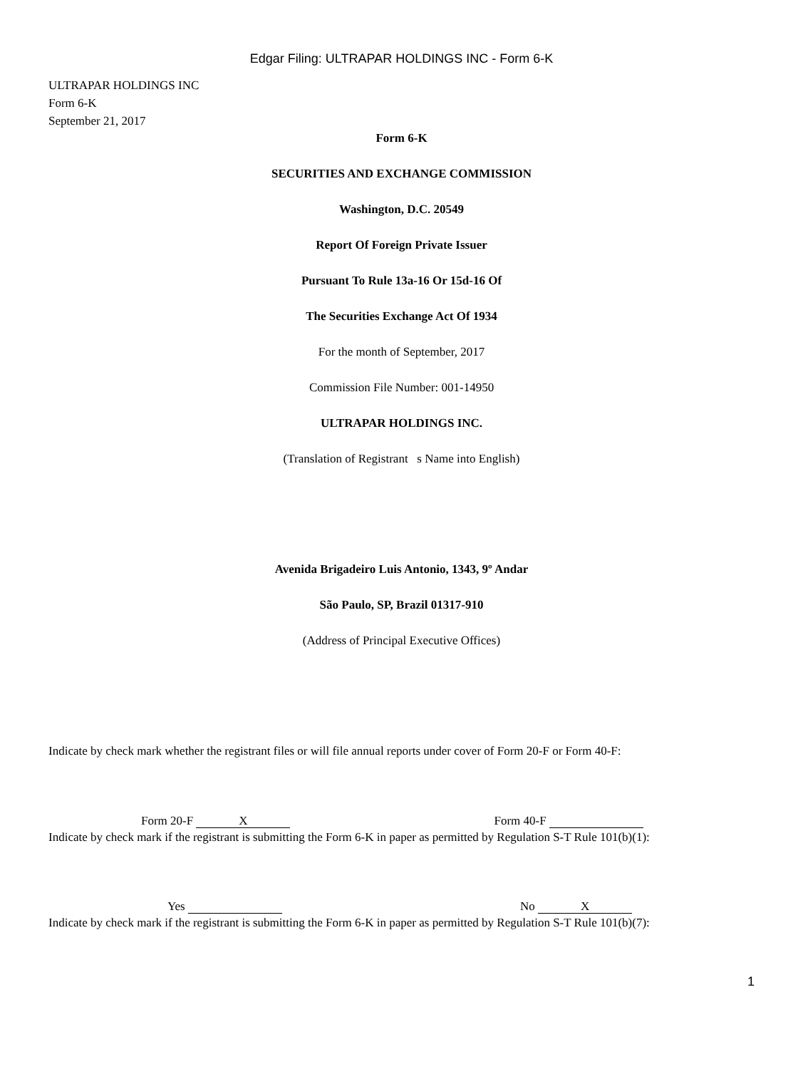Edgar Filing: ULTRAPAR HOLDINGS INC - Form 6-K
ULTRAPAR HOLDINGS INC
Form 6-K
September 21, 2017
Form 6-K
SECURITIES AND EXCHANGE COMMISSION
Washington, D.C. 20549
Report Of Foreign Private Issuer
Pursuant To Rule 13a-16 Or 15d-16 Of
The Securities Exchange Act Of 1934
For the month of September, 2017
Commission File Number: 001-14950
ULTRAPAR HOLDINGS INC.
(Translation of Registrant s Name into English)
Avenida Brigadeiro Luis Antonio, 1343, 9º Andar
São Paulo, SP, Brazil 01317-910
(Address of Principal Executive Offices)
Indicate by check mark whether the registrant files or will file annual reports under cover of Form 20-F or Form 40-F:
Form 20-F X
Form 40-F
Indicate by check mark if the registrant is submitting the Form 6-K in paper as permitted by Regulation S-T Rule 101(b)(1):
Yes No X
Indicate by check mark if the registrant is submitting the Form 6-K in paper as permitted by Regulation S-T Rule 101(b)(7):
1